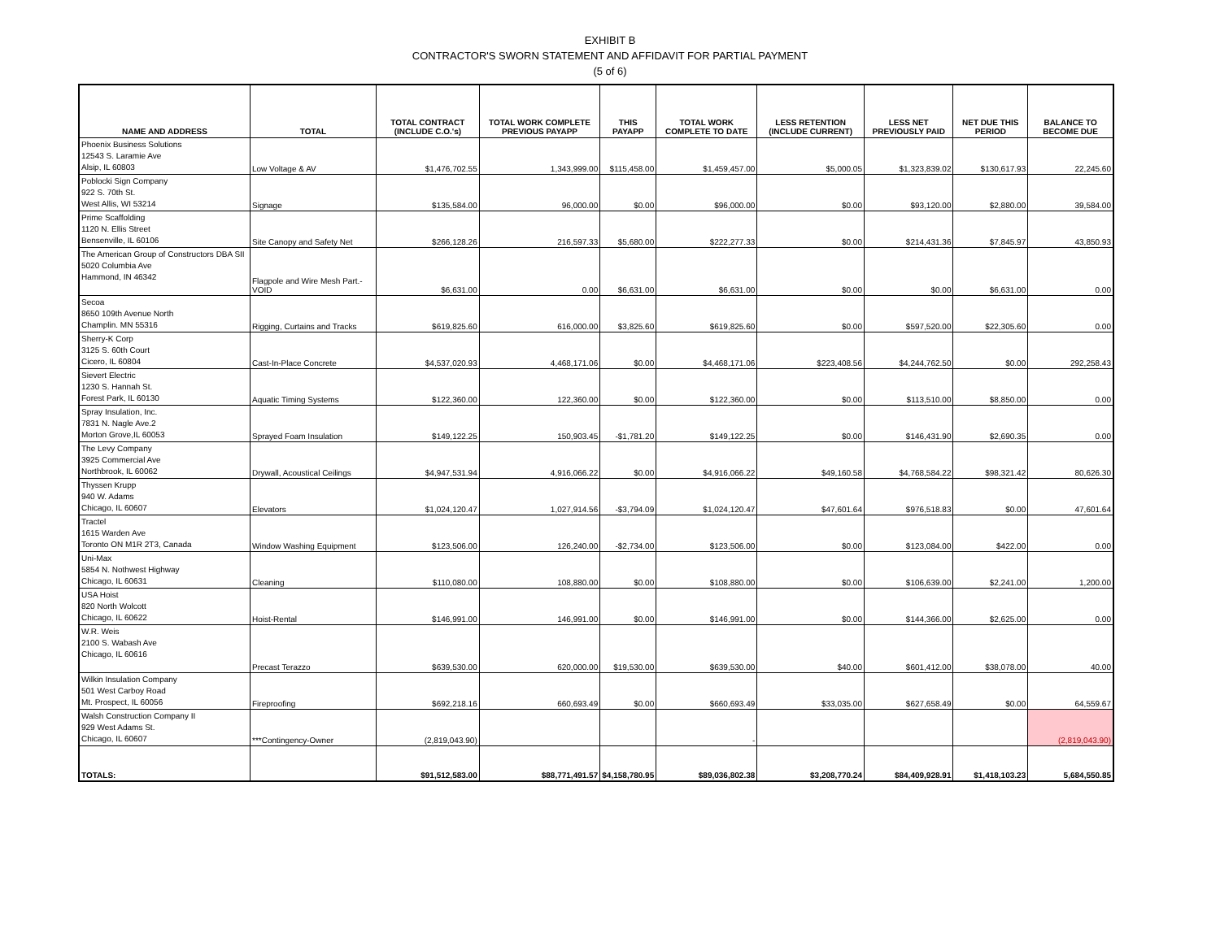EXHIBIT B
CONTRACTOR'S SWORN STATEMENT AND AFFIDAVIT FOR PARTIAL PAYMENT
(5 of 6)
| NAME AND ADDRESS | TOTAL | TOTAL CONTRACT (INCLUDE C.O.'s) | TOTAL WORK COMPLETE PREVIOUS PAYAPP | THIS PAYAPP | TOTAL WORK COMPLETE TO DATE | LESS RETENTION (INCLUDE CURRENT) | LESS NET PREVIOUSLY PAID | NET DUE THIS PERIOD | BALANCE TO BECOME DUE |
| --- | --- | --- | --- | --- | --- | --- | --- | --- | --- |
| Phoenix Business Solutions 12543 S. Laramie Ave Alsip, IL 60803 | Low Voltage & AV | $1,476,702.55 | 1,343,999.00 | $115,458.00 | $1,459,457.00 | $5,000.05 | $1,323,839.02 | $130,617.93 | 22,245.60 |
| Poblocki Sign Company 922 S. 70th St. West Allis, WI 53214 | Signage | $135,584.00 | 96,000.00 | $0.00 | $96,000.00 | $0.00 | $93,120.00 | $2,880.00 | 39,584.00 |
| Prime Scaffolding 1120 N. Ellis Street Bensenville, IL 60106 | Site Canopy and Safety Net | $266,128.26 | 216,597.33 | $5,680.00 | $222,277.33 | $0.00 | $214,431.36 | $7,845.97 | 43,850.93 |
| The American Group of Constructors DBA SII 5020 Columbia Ave Hammond, IN 46342 | Flagpole and Wire Mesh Part.- VOID | $6,631.00 | 0.00 | $6,631.00 | $6,631.00 | $0.00 | $0.00 | $6,631.00 | 0.00 |
| Secoa 8650 109th Avenue North Champlin. MN 55316 | Rigging, Curtains and Tracks | $619,825.60 | 616,000.00 | $3,825.60 | $619,825.60 | $0.00 | $597,520.00 | $22,305.60 | 0.00 |
| Sherry-K Corp 3125 S. 60th Court Cicero, IL 60804 | Cast-In-Place Concrete | $4,537,020.93 | 4,468,171.06 | $0.00 | $4,468,171.06 | $223,408.56 | $4,244,762.50 | $0.00 | 292,258.43 |
| Sievert Electric 1230 S. Hannah St. Forest Park, IL 60130 | Aquatic Timing Systems | $122,360.00 | 122,360.00 | $0.00 | $122,360.00 | $0.00 | $113,510.00 | $8,850.00 | 0.00 |
| Spray Insulation, Inc. 7831 N. Nagle Ave.2 Morton Grove,IL 60053 | Sprayed Foam Insulation | $149,122.25 | 150,903.45 | -$1,781.20 | $149,122.25 | $0.00 | $146,431.90 | $2,690.35 | 0.00 |
| The Levy Company 3925 Commercial Ave Northbrook, IL 60062 | Drywall, Acoustical Ceilings | $4,947,531.94 | 4,916,066.22 | $0.00 | $4,916,066.22 | $49,160.58 | $4,768,584.22 | $98,321.42 | 80,626.30 |
| Thyssen Krupp 940 W. Adams Chicago, IL 60607 | Elevators | $1,024,120.47 | 1,027,914.56 | -$3,794.09 | $1,024,120.47 | $47,601.64 | $976,518.83 | $0.00 | 47,601.64 |
| Tractel 1615 Warden Ave Toronto ON M1R 2T3, Canada | Window Washing Equipment | $123,506.00 | 126,240.00 | -$2,734.00 | $123,506.00 | $0.00 | $123,084.00 | $422.00 | 0.00 |
| Uni-Max 5854 N. Nothwest Highway Chicago, IL 60631 | Cleaning | $110,080.00 | 108,880.00 | $0.00 | $108,880.00 | $0.00 | $106,639.00 | $2,241.00 | 1,200.00 |
| USA Hoist 820 North Wolcott Chicago, IL 60622 | Hoist-Rental | $146,991.00 | 146,991.00 | $0.00 | $146,991.00 | $0.00 | $144,366.00 | $2,625.00 | 0.00 |
| W.R. Weis 2100 S. Wabash Ave Chicago, IL 60616 | Precast Terazzo | $639,530.00 | 620,000.00 | $19,530.00 | $639,530.00 | $40.00 | $601,412.00 | $38,078.00 | 40.00 |
| Wilkin Insulation Company 501 West Carboy Road Mt. Prospect, IL 60056 | Fireproofing | $692,218.16 | 660,693.49 | $0.00 | $660,693.49 | $33,035.00 | $627,658.49 | $0.00 | 64,559.67 |
| Walsh Construction Company II 929 West Adams St. Chicago, IL 60607 | ***Contingency-Owner | (2,819,043.90) | | | - | | | | (2,819,043.90) |
| TOTALS: | | $91,512,583.00 | $88,771,491.57 | $4,158,780.95 | $89,036,802.38 | $3,208,770.24 | $84,409,928.91 | $1,418,103.23 | 5,684,550.85 |